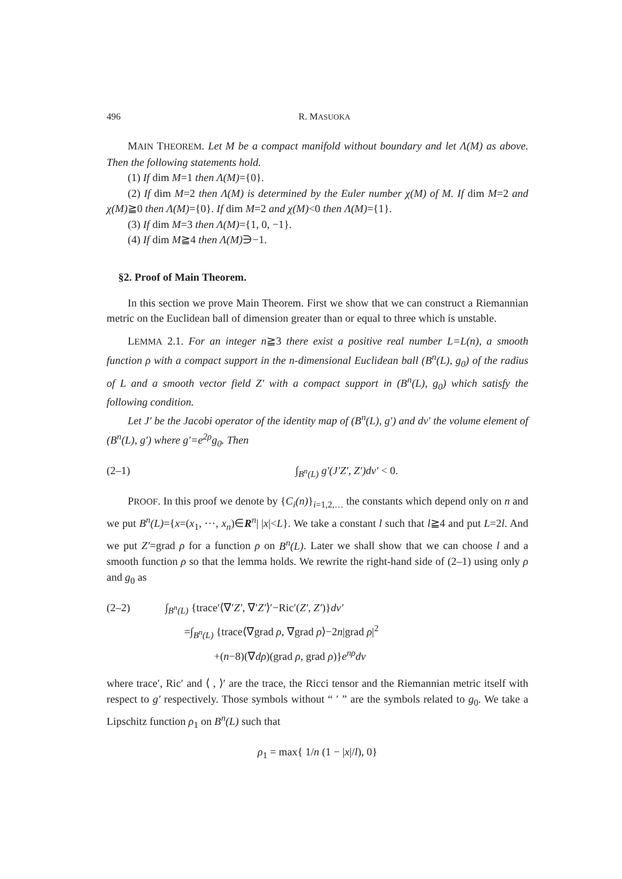496 R. MASUOKA
MAIN THEOREM. Let M be a compact manifold without boundary and let Λ(M) as above. Then the following statements hold.
(1) If dim M=1 then Λ(M)={0}.
(2) If dim M=2 then Λ(M) is determined by the Euler number χ(M) of M. If dim M=2 and χ(M)≧0 then Λ(M)={0}. If dim M=2 and χ(M)<0 then Λ(M)={1}.
(3) If dim M=3 then Λ(M)={1, 0, −1}.
(4) If dim M≧4 then Λ(M)∋−1.
§2. Proof of Main Theorem.
In this section we prove Main Theorem. First we show that we can construct a Riemannian metric on the Euclidean ball of dimension greater than or equal to three which is unstable.
LEMMA 2.1. For an integer n≧3 there exist a positive real number L=L(n), a smooth function ρ with a compact support in the n-dimensional Euclidean ball (B<sup>n</sup>(L), g<sub>0</sub>) of the radius of L and a smooth vector field Z′ with a compact support in (B<sup>n</sup>(L), g<sub>0</sub>) which satisfy the following condition.
Let J′ be the Jacobi operator of the identity map of (B<sup>n</sup>(L), g′) and dv′ the volume element of (B<sup>n</sup>(L), g′) where g′=e<sup>2ρ</sup>g<sub>0</sub>. Then
(2–1) ∫<sub>B<sup>n</sup>(L)</sub> g′(J′Z′, Z′)dv′ < 0.
PROOF. In this proof we denote by {C<sub>i</sub>(n)}<sub>i=1,2,…</sub> the constants which depend only on n and we put B<sup>n</sup>(L)={x=(x<sub>1</sub>, ⋯, x<sub>n</sub>)∈R<sup>n</sup>| |x|<L}. We take a constant l such that l≧4 and put L=2l. And we put Z′=grad ρ for a function ρ on B<sup>n</sup>(L). Later we shall show that we can choose l and a smooth function ρ so that the lemma holds. We rewrite the right-hand side of (2–1) using only ρ and g<sub>0</sub> as
(2–2) ∫<sub>B<sup>n</sup>(L)</sub> {trace′⟨∇′Z′, ∇′Z′⟩′−Ric′(Z′, Z′)}dv′
=∫<sub>B<sup>n</sup>(L)</sub> {trace⟨∇grad ρ, ∇grad ρ⟩−2n|grad ρ|<sup>2</sup>
+(n−8)(∇dρ)(grad ρ, grad ρ)}e<sup>nρ</sup>dv
where trace′, Ric′ and ⟨ , ⟩′ are the trace, the Ricci tensor and the Riemannian metric itself with respect to g′ respectively. Those symbols without “ ′ ” are the symbols related to g<sub>0</sub>. We take a Lipschitz function ρ<sub>1</sub> on B<sup>n</sup>(L) such that
ρ<sub>1</sub> = max{ 1/n (1 − |x|/l), 0}